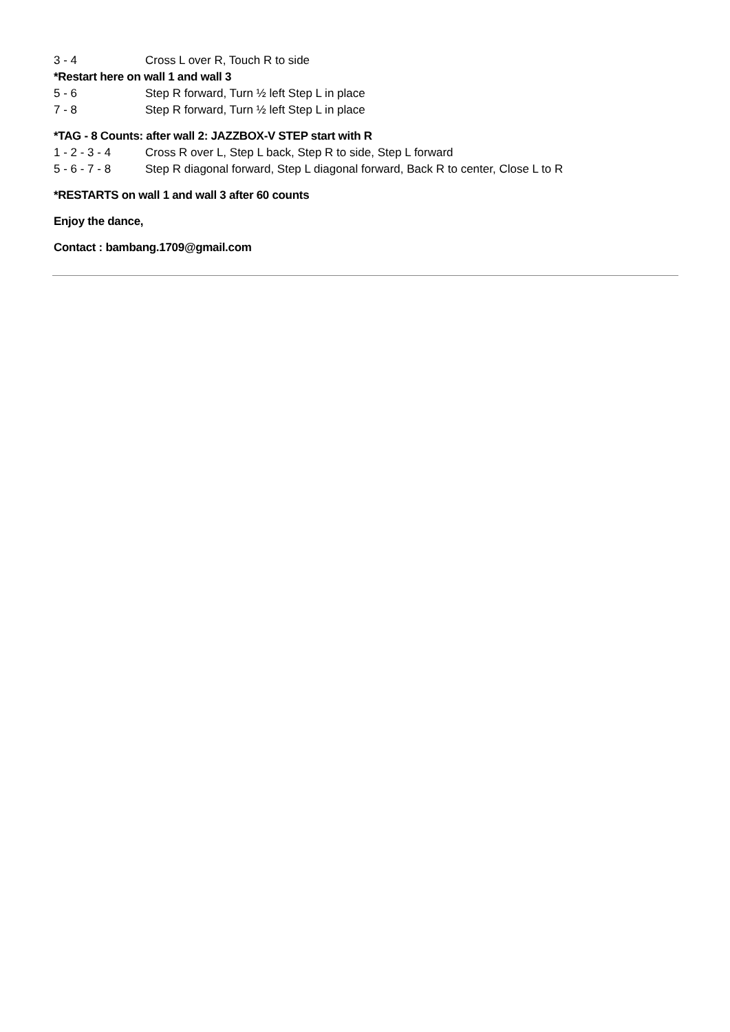3 - 4 Cross L over R, Touch R to side
*Restart here on wall 1 and wall 3
5 - 6 Step R forward, Turn ½ left Step L in place
7 - 8 Step R forward, Turn ½ left Step L in place
*TAG - 8 Counts: after wall 2: JAZZBOX-V STEP start with R
1 - 2 - 3 - 4 Cross R over L, Step L back, Step R to side, Step L forward
5 - 6 - 7 - 8 Step R diagonal forward, Step L diagonal forward, Back R to center, Close L to R
*RESTARTS on wall 1 and wall 3 after 60 counts
Enjoy the dance,
Contact : bambang.1709@gmail.com